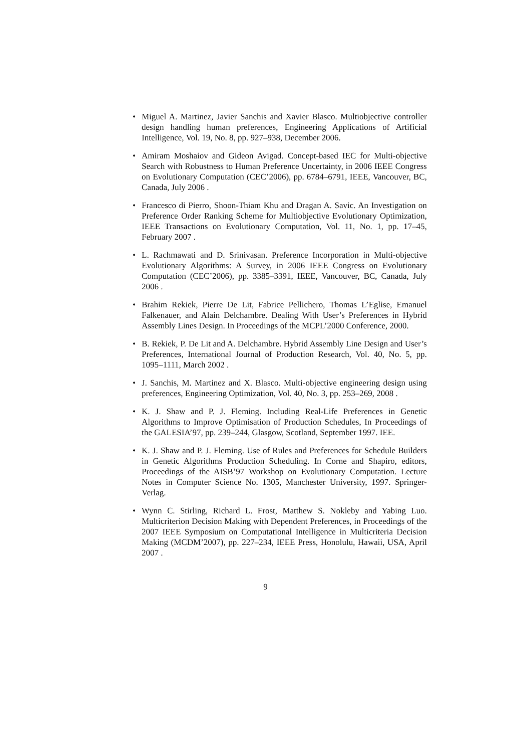• Miguel A. Martinez, Javier Sanchis and Xavier Blasco. Multiobjective controller design handling human preferences, Engineering Applications of Artificial Intelligence, Vol. 19, No. 8, pp. 927–938, December 2006.
• Amiram Moshaiov and Gideon Avigad. Concept-based IEC for Multi-objective Search with Robustness to Human Preference Uncertainty, in 2006 IEEE Congress on Evolutionary Computation (CEC’2006), pp. 6784–6791, IEEE, Vancouver, BC, Canada, July 2006 .
• Francesco di Pierro, Shoon-Thiam Khu and Dragan A. Savic. An Investigation on Preference Order Ranking Scheme for Multiobjective Evolutionary Optimization, IEEE Transactions on Evolutionary Computation, Vol. 11, No. 1, pp. 17–45, February 2007 .
• L. Rachmawati and D. Srinivasan. Preference Incorporation in Multi-objective Evolutionary Algorithms: A Survey, in 2006 IEEE Congress on Evolutionary Computation (CEC’2006), pp. 3385–3391, IEEE, Vancouver, BC, Canada, July 2006 .
• Brahim Rekiek, Pierre De Lit, Fabrice Pellichero, Thomas L’Eglise, Emanuel Falkenauer, and Alain Delchambre. Dealing With User’s Preferences in Hybrid Assembly Lines Design. In Proceedings of the MCPL’2000 Conference, 2000.
• B. Rekiek, P. De Lit and A. Delchambre. Hybrid Assembly Line Design and User’s Preferences, International Journal of Production Research, Vol. 40, No. 5, pp. 1095–1111, March 2002 .
• J. Sanchis, M. Martinez and X. Blasco. Multi-objective engineering design using preferences, Engineering Optimization, Vol. 40, No. 3, pp. 253–269, 2008 .
• K. J. Shaw and P. J. Fleming. Including Real-Life Preferences in Genetic Algorithms to Improve Optimisation of Production Schedules, In Proceedings of the GALESIA’97, pp. 239–244, Glasgow, Scotland, September 1997. IEE.
• K. J. Shaw and P. J. Fleming. Use of Rules and Preferences for Schedule Builders in Genetic Algorithms Production Scheduling. In Corne and Shapiro, editors, Proceedings of the AISB’97 Workshop on Evolutionary Computation. Lecture Notes in Computer Science No. 1305, Manchester University, 1997. Springer-Verlag.
• Wynn C. Stirling, Richard L. Frost, Matthew S. Nokleby and Yabing Luo. Multicriterion Decision Making with Dependent Preferences, in Proceedings of the 2007 IEEE Symposium on Computational Intelligence in Multicriteria Decision Making (MCDM’2007), pp. 227–234, IEEE Press, Honolulu, Hawaii, USA, April 2007 .
9